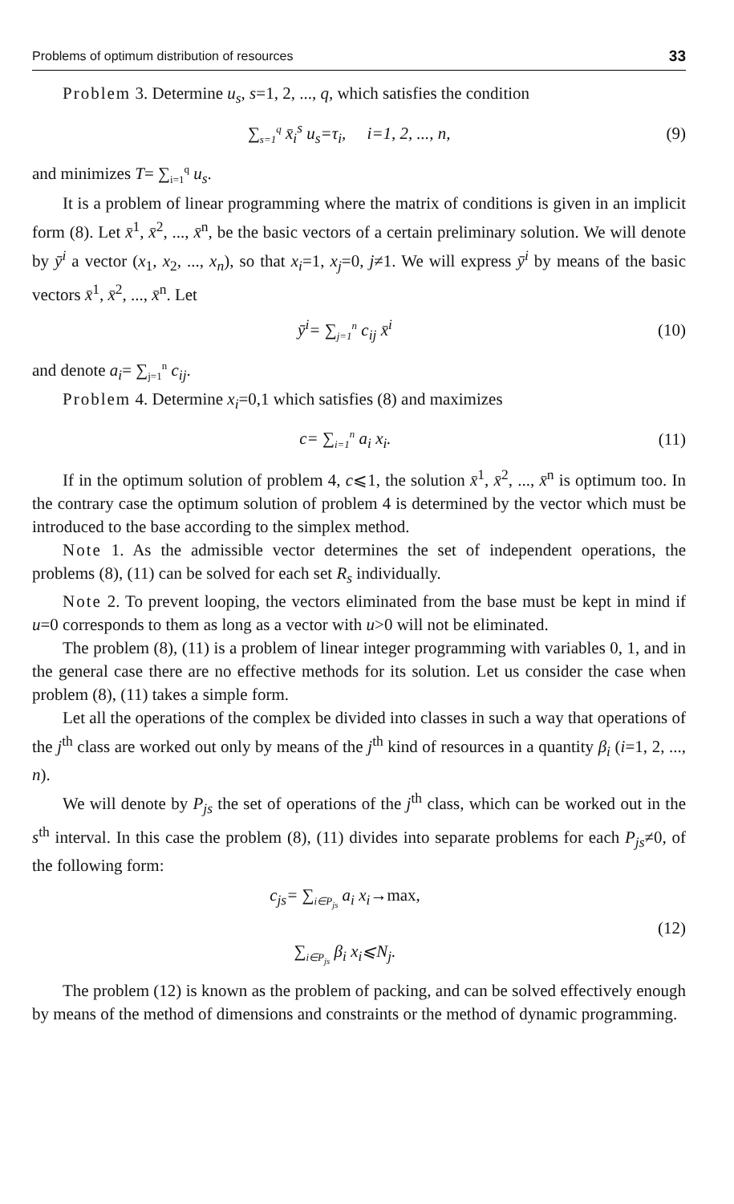Problems of optimum distribution of resources 33
Problem 3. Determine u<sub>s</sub>, s=1, 2, ..., q, which satisfies the condition
∑<sub>s=1</sub><sup>q</sup> x̄<sub>i</sub><sup>s</sup> u<sub>s</sub>=τ<sub>i</sub>, i=1, 2, ..., n, (9)
and minimizes T= ∑<sub>i=1</sub><sup>q</sup> u<sub>s</sub>.
It is a problem of linear programming where the matrix of conditions is given in an implicit form (8). Let x̄<sup>1</sup>, x̄<sup>2</sup>, ..., x̄<sup>n</sup>, be the basic vectors of a certain preliminary solution. We will denote by ȳ<sup>i</sup> a vector (x<sub>1</sub>, x<sub>2</sub>, ..., x<sub>n</sub>), so that x<sub>i</sub>=1, x<sub>j</sub>=0, j≠1. We will express ȳ<sup>i</sup> by means of the basic vectors x̄<sup>1</sup>, x̄<sup>2</sup>, ..., x̄<sup>n</sup>. Let
ȳ<sup>i</sup>= ∑<sub>j=1</sub><sup>n</sup> c<sub>ij</sub> x̄<sup>i</sup> (10)
and denote a<sub>i</sub>= ∑<sub>j=1</sub><sup>n</sup> c<sub>ij</sub>.
Problem 4. Determine x<sub>i</sub>=0,1 which satisfies (8) and maximizes
c= ∑<sub>i=1</sub><sup>n</sup> a<sub>i</sub> x<sub>i</sub>. (11)
If in the optimum solution of problem 4, c⩽1, the solution x̄<sup>1</sup>, x̄<sup>2</sup>, ..., x̄<sup>n</sup> is optimum too. In the contrary case the optimum solution of problem 4 is determined by the vector which must be introduced to the base according to the simplex method.
Note 1. As the admissible vector determines the set of independent operations, the problems (8), (11) can be solved for each set R<sub>s</sub> individually.
Note 2. To prevent looping, the vectors eliminated from the base must be kept in mind if u=0 corresponds to them as long as a vector with u>0 will not be eliminated.
The problem (8), (11) is a problem of linear integer programming with variables 0, 1, and in the general case there are no effective methods for its solution. Let us consider the case when problem (8), (11) takes a simple form.
Let all the operations of the complex be divided into classes in such a way that operations of the j<sup>th</sup> class are worked out only by means of the j<sup>th</sup> kind of resources in a quantity β<sub>i</sub> (i=1, 2, ..., n).
We will denote by P<sub>js</sub> the set of operations of the j<sup>th</sup> class, which can be worked out in the s<sup>th</sup> interval. In this case the problem (8), (11) divides into separate problems for each P<sub>js</sub>≠0, of the following form:
c<sub>js</sub>= ∑<sub>i∈P<sub>js</sub></sub> a<sub>i</sub> x<sub>i</sub>→max,
∑<sub>i∈P<sub>js</sub></sub> β<sub>i</sub> x<sub>i</sub>⩽N<sub>j</sub>. (12)
The problem (12) is known as the problem of packing, and can be solved effectively enough by means of the method of dimensions and constraints or the method of dynamic programming.